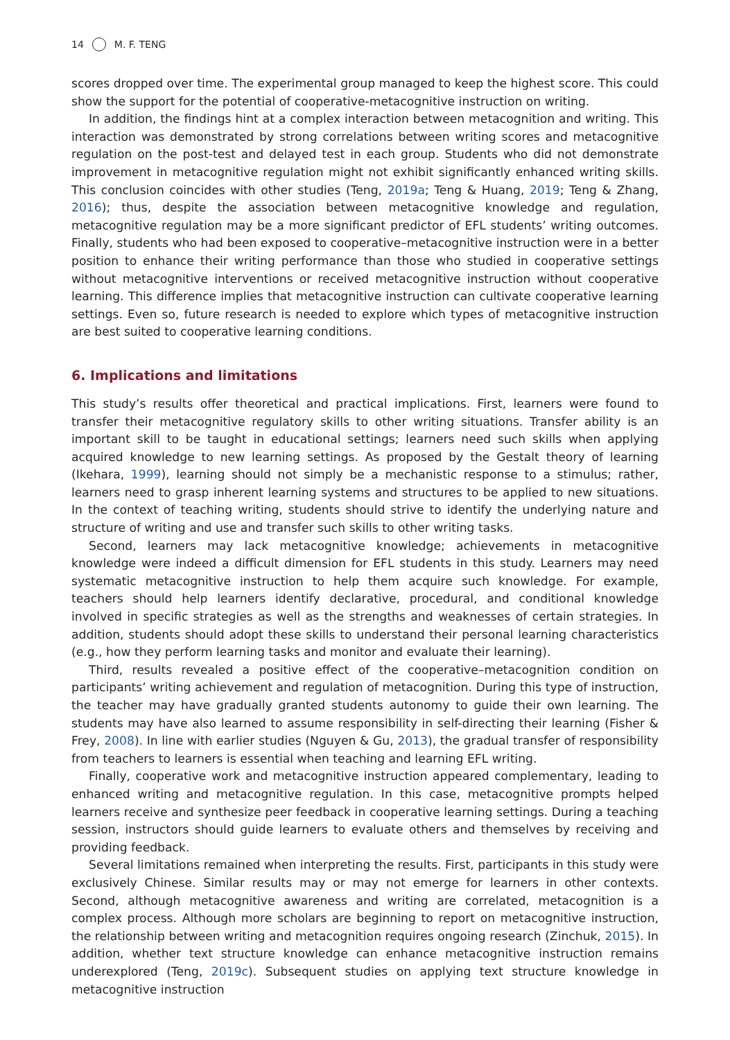14 M. F. TENG
scores dropped over time. The experimental group managed to keep the highest score. This could show the support for the potential of cooperative-metacognitive instruction on writing.
In addition, the findings hint at a complex interaction between metacognition and writing. This interaction was demonstrated by strong correlations between writing scores and metacognitive regulation on the post-test and delayed test in each group. Students who did not demonstrate improvement in metacognitive regulation might not exhibit significantly enhanced writing skills. This conclusion coincides with other studies (Teng, 2019a; Teng & Huang, 2019; Teng & Zhang, 2016); thus, despite the association between metacognitive knowledge and regulation, metacognitive regulation may be a more significant predictor of EFL students’ writing outcomes. Finally, students who had been exposed to cooperative–metacognitive instruction were in a better position to enhance their writing performance than those who studied in cooperative settings without metacognitive interventions or received metacognitive instruction without cooperative learning. This difference implies that metacognitive instruction can cultivate cooperative learning settings. Even so, future research is needed to explore which types of metacognitive instruction are best suited to cooperative learning conditions.
6. Implications and limitations
This study’s results offer theoretical and practical implications. First, learners were found to transfer their metacognitive regulatory skills to other writing situations. Transfer ability is an important skill to be taught in educational settings; learners need such skills when applying acquired knowledge to new learning settings. As proposed by the Gestalt theory of learning (Ikehara, 1999), learning should not simply be a mechanistic response to a stimulus; rather, learners need to grasp inherent learning systems and structures to be applied to new situations. In the context of teaching writing, students should strive to identify the underlying nature and structure of writing and use and transfer such skills to other writing tasks.
Second, learners may lack metacognitive knowledge; achievements in metacognitive knowledge were indeed a difficult dimension for EFL students in this study. Learners may need systematic metacognitive instruction to help them acquire such knowledge. For example, teachers should help learners identify declarative, procedural, and conditional knowledge involved in specific strategies as well as the strengths and weaknesses of certain strategies. In addition, students should adopt these skills to understand their personal learning characteristics (e.g., how they perform learning tasks and monitor and evaluate their learning).
Third, results revealed a positive effect of the cooperative–metacognition condition on participants’ writing achievement and regulation of metacognition. During this type of instruction, the teacher may have gradually granted students autonomy to guide their own learning. The students may have also learned to assume responsibility in self-directing their learning (Fisher & Frey, 2008). In line with earlier studies (Nguyen & Gu, 2013), the gradual transfer of responsibility from teachers to learners is essential when teaching and learning EFL writing.
Finally, cooperative work and metacognitive instruction appeared complementary, leading to enhanced writing and metacognitive regulation. In this case, metacognitive prompts helped learners receive and synthesize peer feedback in cooperative learning settings. During a teaching session, instructors should guide learners to evaluate others and themselves by receiving and providing feedback.
Several limitations remained when interpreting the results. First, participants in this study were exclusively Chinese. Similar results may or may not emerge for learners in other contexts. Second, although metacognitive awareness and writing are correlated, metacognition is a complex process. Although more scholars are beginning to report on metacognitive instruction, the relationship between writing and metacognition requires ongoing research (Zinchuk, 2015). In addition, whether text structure knowledge can enhance metacognitive instruction remains underexplored (Teng, 2019c). Subsequent studies on applying text structure knowledge in metacognitive instruction